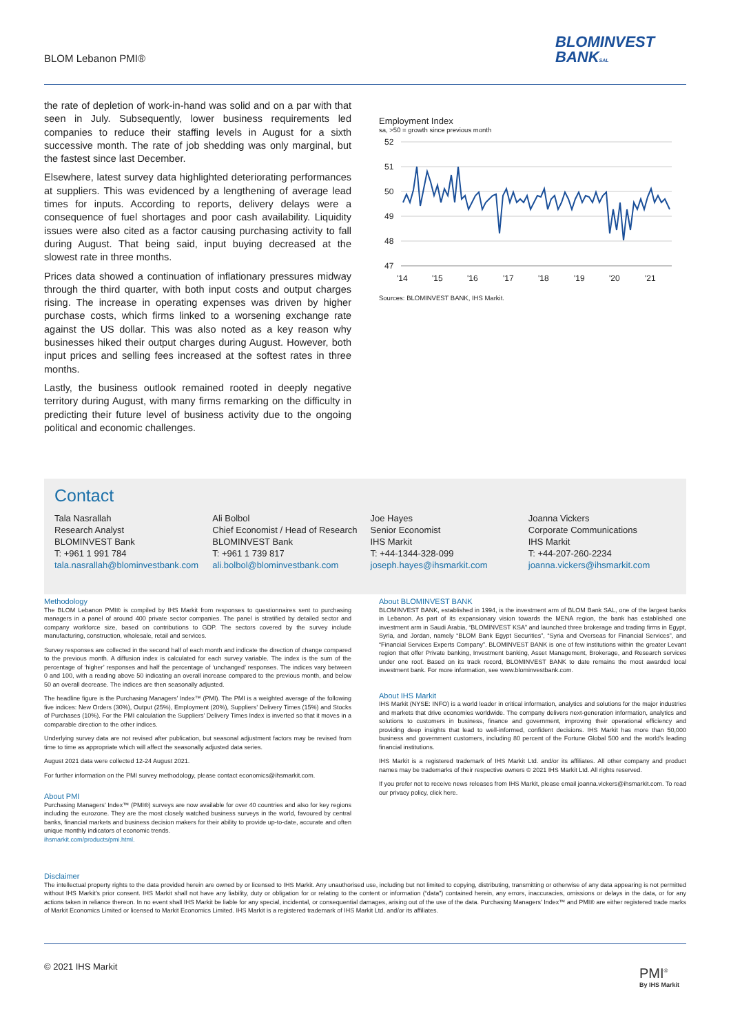BLOM Lebanon PMI®
BLOMINVEST
BANKSAL
the rate of depletion of work-in-hand was solid and on a par with that seen in July. Subsequently, lower business requirements led companies to reduce their staffing levels in August for a sixth successive month. The rate of job shedding was only marginal, but the fastest since last December.
Elsewhere, latest survey data highlighted deteriorating performances at suppliers. This was evidenced by a lengthening of average lead times for inputs. According to reports, delivery delays were a consequence of fuel shortages and poor cash availability. Liquidity issues were also cited as a factor causing purchasing activity to fall during August. That being said, input buying decreased at the slowest rate in three months.
Prices data showed a continuation of inflationary pressures midway through the third quarter, with both input costs and output charges rising. The increase in operating expenses was driven by higher purchase costs, which firms linked to a worsening exchange rate against the US dollar. This was also noted as a key reason why businesses hiked their output charges during August. However, both input prices and selling fees increased at the softest rates in three months.
Lastly, the business outlook remained rooted in deeply negative territory during August, with many firms remarking on the difficulty in predicting their future level of business activity due to the ongoing political and economic challenges.
Employment Index
sa, >50 = growth since previous month
52
51
50
49
48
47
'14
'15
'16
'17
'18
'19
'20
'21
Sources: BLOMINVEST BANK, IHS Markit.
Contact
Tala Nasrallah
Research Analyst
BLOMINVEST Bank
T: +961 1 991 784
tala.nasrallah@blominvestbank.com
Ali Bolbol
Chief Economist / Head of Research
BLOMINVEST Bank
T: +961 1 739 817
ali.bolbol@blominvestbank.com
Joe Hayes
Senior Economist
IHS Markit
T: +44-1344-328-099
joseph.hayes@ihsmarkit.com
Joanna Vickers
Corporate Communications
IHS Markit
T: +44-207-260-2234
joanna.vickers@ihsmarkit.com
Methodology
The BLOM Lebanon PMI® is compiled by IHS Markit from responses to questionnaires sent to purchasing managers in a panel of around 400 private sector companies. The panel is stratified by detailed sector and company workforce size, based on contributions to GDP. The sectors covered by the survey include manufacturing, construction, wholesale, retail and services.
Survey responses are collected in the second half of each month and indicate the direction of change compared to the previous month. A diffusion index is calculated for each survey variable. The index is the sum of the percentage of ‘higher’ responses and half the percentage of ‘unchanged’ responses. The indices vary between 0 and 100, with a reading above 50 indicating an overall increase compared to the previous month, and below 50 an overall decrease. The indices are then seasonally adjusted.
The headline figure is the Purchasing Managers’ Index™ (PMI). The PMI is a weighted average of the following five indices: New Orders (30%), Output (25%), Employment (20%), Suppliers’ Delivery Times (15%) and Stocks of Purchases (10%). For the PMI calculation the Suppliers’ Delivery Times Index is inverted so that it moves in a comparable direction to the other indices.
Underlying survey data are not revised after publication, but seasonal adjustment factors may be revised from time to time as appropriate which will affect the seasonally adjusted data series.
August 2021 data were collected 12-24 August 2021.
For further information on the PMI survey methodology, please contact economics@ihsmarkit.com.
About PMI
Purchasing Managers’ Index™ (PMI®) surveys are now available for over 40 countries and also for key regions including the eurozone. They are the most closely watched business surveys in the world, favoured by central banks, financial markets and business decision makers for their ability to provide up-to-date, accurate and often unique monthly indicators of economic trends.
ihsmarkit.com/products/pmi.html.
About BLOMINVEST BANK
BLOMINVEST BANK, established in 1994, is the investment arm of BLOM Bank SAL, one of the largest banks in Lebanon. As part of its expansionary vision towards the MENA region, the bank has established one investment arm in Saudi Arabia, “BLOMINVEST KSA” and launched three brokerage and trading firms in Egypt, Syria, and Jordan, namely “BLOM Bank Egypt Securities”, “Syria and Overseas for Financial Services”, and “Financial Services Experts Company”. BLOMINVEST BANK is one of few institutions within the greater Levant region that offer Private banking, Investment banking, Asset Management, Brokerage, and Research services under one roof. Based on its track record, BLOMINVEST BANK to date remains the most awarded local investment bank. For more information, see www.blominvestbank.com.
About IHS Markit
IHS Markit (NYSE: INFO) is a world leader in critical information, analytics and solutions for the major industries and markets that drive economies worldwide. The company delivers next-generation information, analytics and solutions to customers in business, finance and government, improving their operational efficiency and providing deep insights that lead to well-informed, confident decisions. IHS Markit has more than 50,000 business and government customers, including 80 percent of the Fortune Global 500 and the world’s leading financial institutions.
IHS Markit is a registered trademark of IHS Markit Ltd. and/or its affiliates. All other company and product names may be trademarks of their respective owners © 2021 IHS Markit Ltd. All rights reserved.
If you prefer not to receive news releases from IHS Markit, please email joanna.vickers@ihsmarkit.com. To read our privacy policy, click here.
Disclaimer
The intellectual property rights to the data provided herein are owned by or licensed to IHS Markit. Any unauthorised use, including but not limited to copying, distributing, transmitting or otherwise of any data appearing is not permitted without IHS Markit’s prior consent. IHS Markit shall not have any liability, duty or obligation for or relating to the content or information (“data”) contained herein, any errors, inaccuracies, omissions or delays in the data, or for any actions taken in reliance thereon. In no event shall IHS Markit be liable for any special, incidental, or consequential damages, arising out of the use of the data. Purchasing Managers’ Index™ and PMI® are either registered trade marks of Markit Economics Limited or licensed to Markit Economics Limited. IHS Markit is a registered trademark of IHS Markit Ltd. and/or its affiliates.
© 2021 IHS Markit
PMI<sup>®</sup>
By IHS Markit